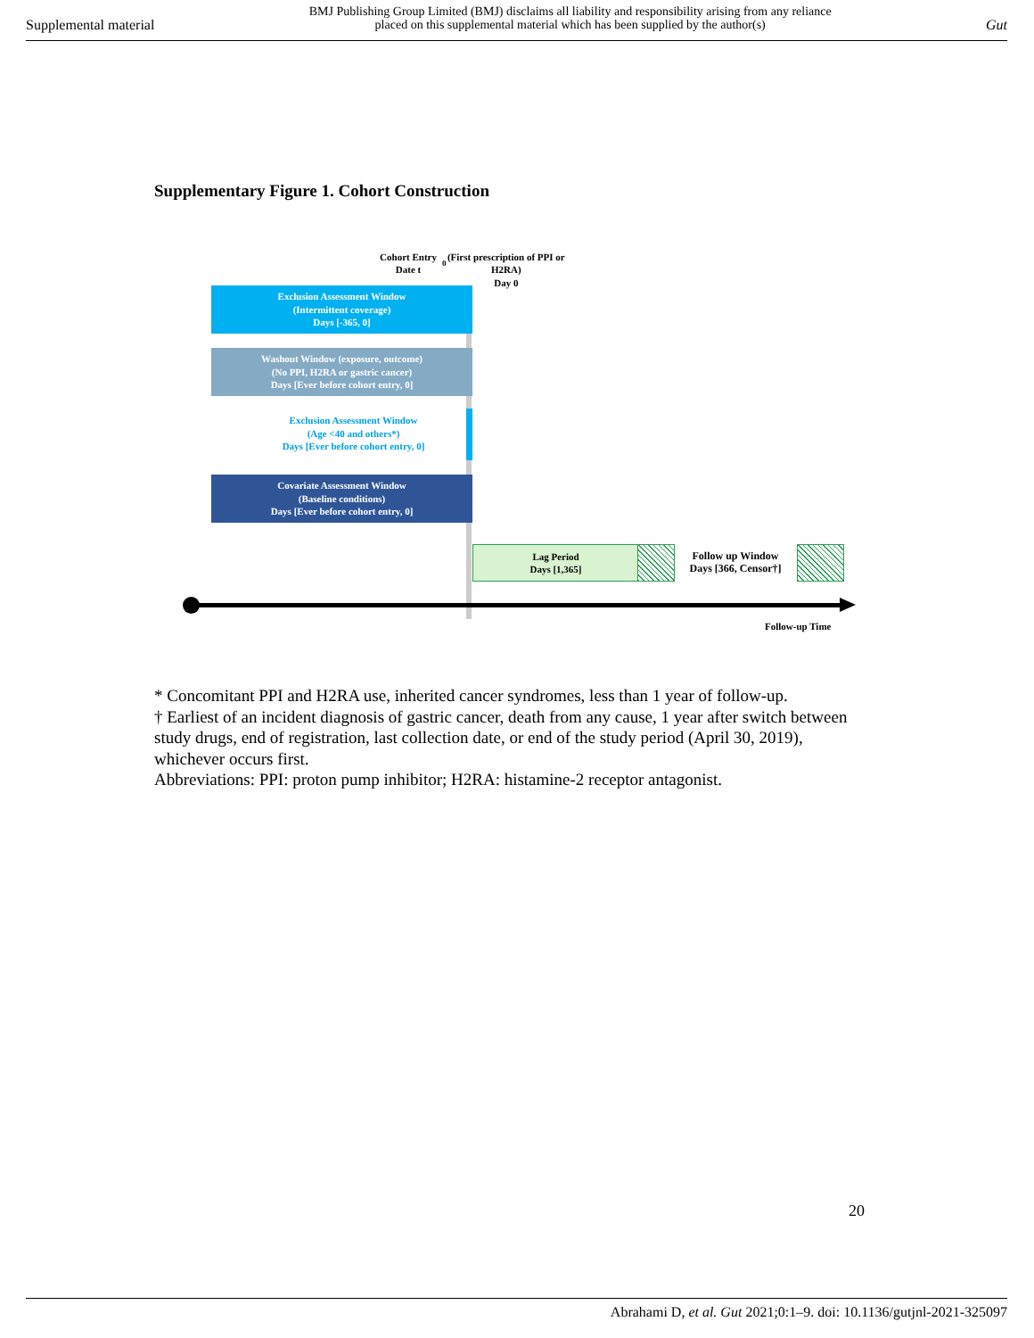Supplemental material
BMJ Publishing Group Limited (BMJ) disclaims all liability and responsibility arising from any reliance
placed on this supplemental material which has been supplied by the author(s)
Gut
Supplementary Figure 1. Cohort Construction
Cohort Entry Date t<sub>0</sub>
(First prescription of PPI or H2RA)
Day 0
Exclusion Assessment Window
(Intermittent coverage)
Days [-365, 0]
Washout Window (exposure, outcome)
(No PPI, H2RA or gastric cancer)
Days [Ever before cohort entry, 0]
Exclusion Assessment Window
(Age <40 and others*)
Days [Ever before cohort entry, 0]
Covariate Assessment Window
(Baseline conditions)
Days [Ever before cohort entry, 0]
Lag Period
Days [1,365]
Follow up Window
Days [366, Censor†]
Follow-up Time
* Concomitant PPI and H2RA use, inherited cancer syndromes, less than 1 year of follow-up.
† Earliest of an incident diagnosis of gastric cancer, death from any cause, 1 year after switch between study drugs, end of registration, last collection date, or end of the study period (April 30, 2019), whichever occurs first.
Abbreviations: PPI: proton pump inhibitor; H2RA: histamine-2 receptor antagonist.
20
Abrahami D, et al. Gut 2021;0:1–9. doi: 10.1136/gutjnl-2021-325097